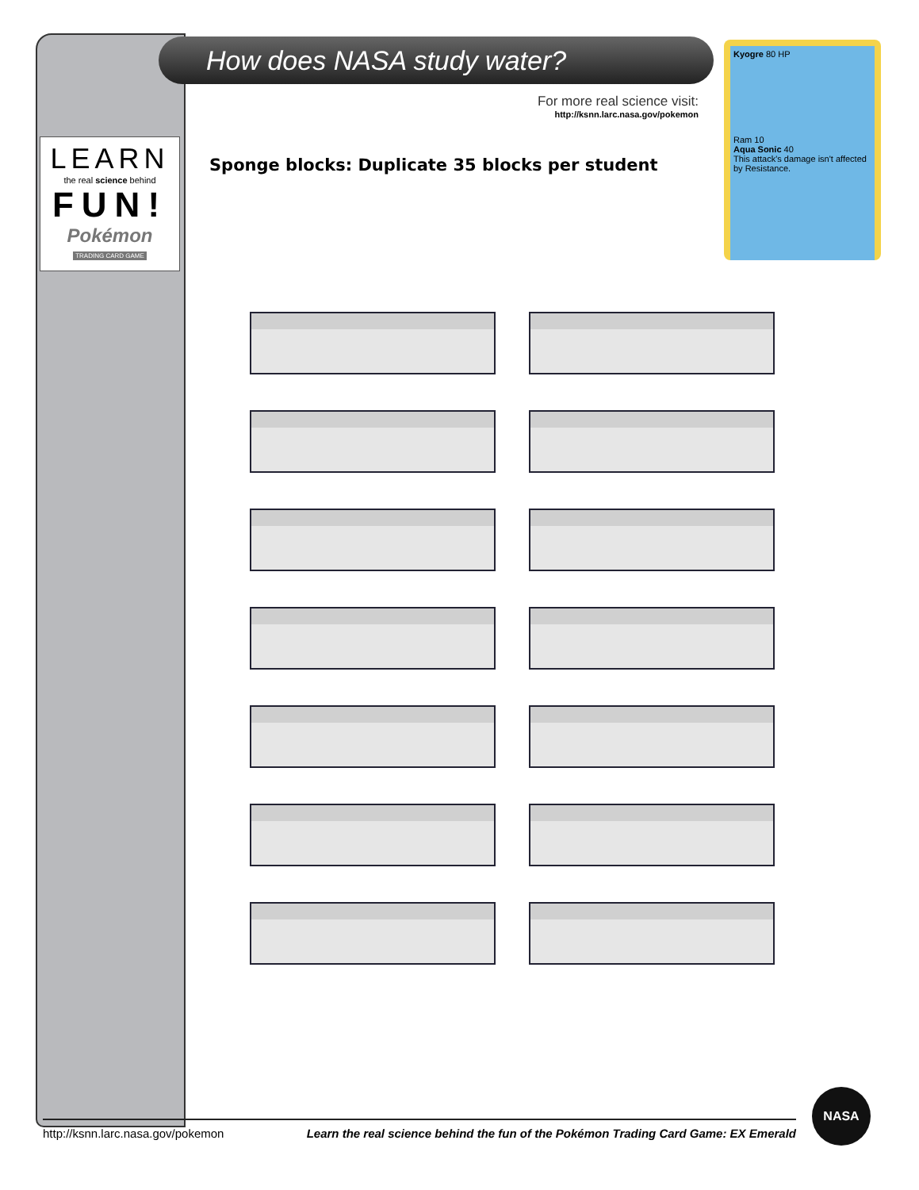LEARN
the real science behind
FUN!
Pokémon
TRADING CARD GAME
How does NASA study water?
For more real science visit:
http://ksnn.larc.nasa.gov/pokemon
Kyogre 80 HP
Ram 10
Aqua Sonic 40
This attack's damage isn't affected by Resistance.
Sponge blocks: Duplicate 35 blocks per student
http://ksnn.larc.nasa.gov/pokemon Learn the real science behind the fun of the Pokémon Trading Card Game: EX Emerald
NASA